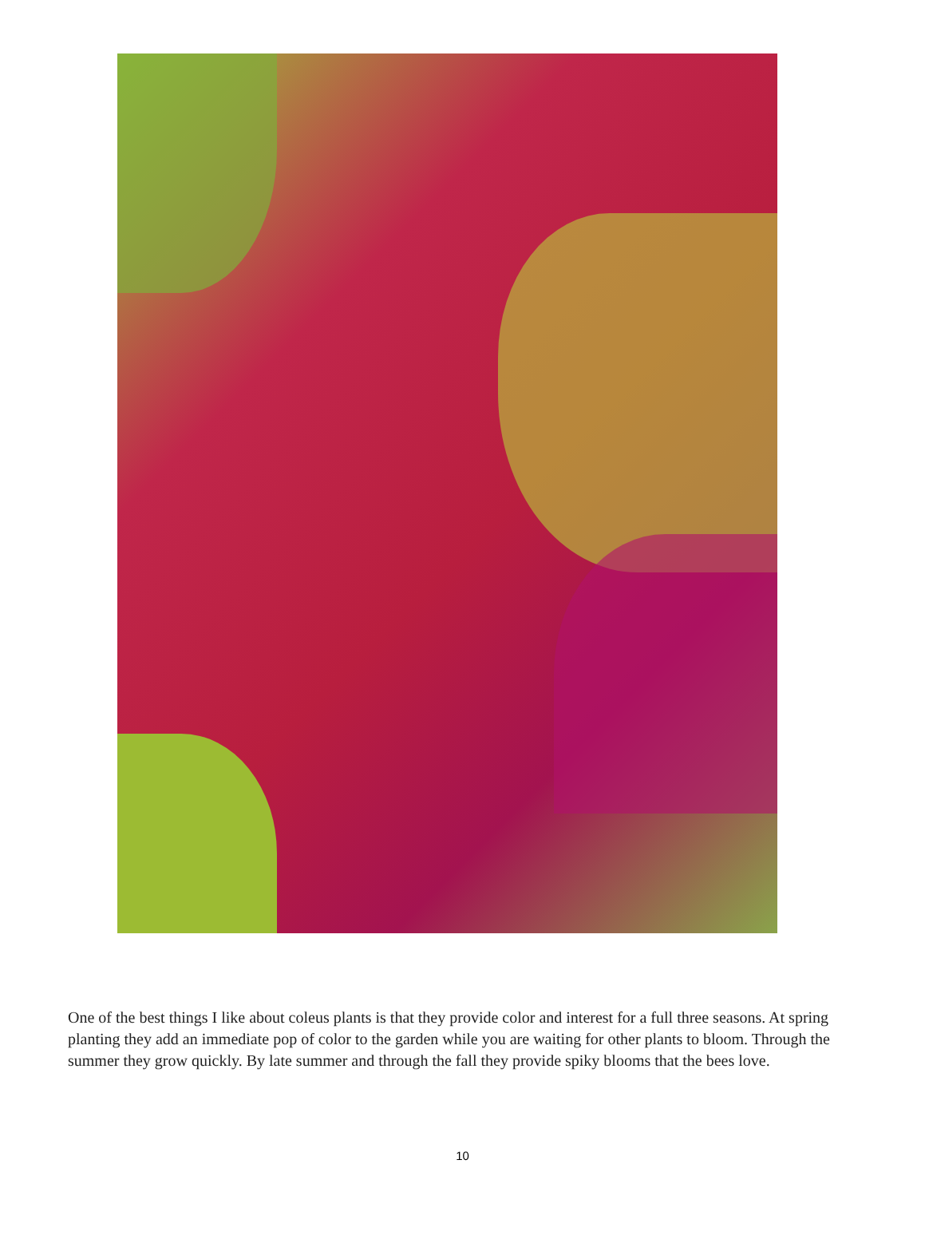One of the best things I like about coleus plants is that they provide color and interest for a full three seasons. At spring planting they add an immediate pop of color to the garden while you are waiting for other plants to bloom. Through the summer they grow quickly. By late summer and through the fall they provide spiky blooms that the bees love.
10